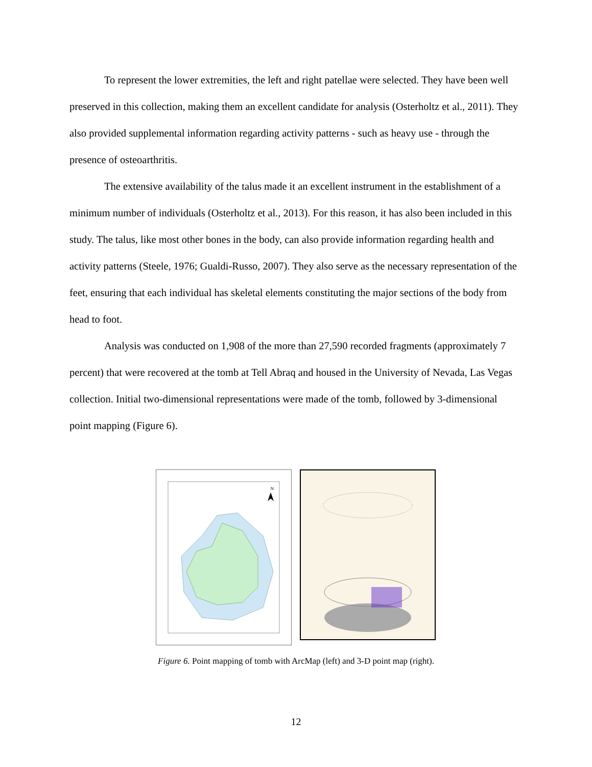To represent the lower extremities, the left and right patellae were selected. They have been well preserved in this collection, making them an excellent candidate for analysis (Osterholtz et al., 2011). They also provided supplemental information regarding activity patterns - such as heavy use - through the presence of osteoarthritis.
The extensive availability of the talus made it an excellent instrument in the establishment of a minimum number of individuals (Osterholtz et al., 2013). For this reason, it has also been included in this study. The talus, like most other bones in the body, can also provide information regarding health and activity patterns (Steele, 1976; Gualdi-Russo, 2007). They also serve as the necessary representation of the feet, ensuring that each individual has skeletal elements constituting the major sections of the body from head to foot.
Analysis was conducted on 1,908 of the more than 27,590 recorded fragments (approximately 7 percent) that were recovered at the tomb at Tell Abraq and housed in the University of Nevada, Las Vegas collection. Initial two-dimensional representations were made of the tomb, followed by 3-dimensional point mapping (Figure 6).
N
Figure 6. Point mapping of tomb with ArcMap (left) and 3-D point map (right).
12